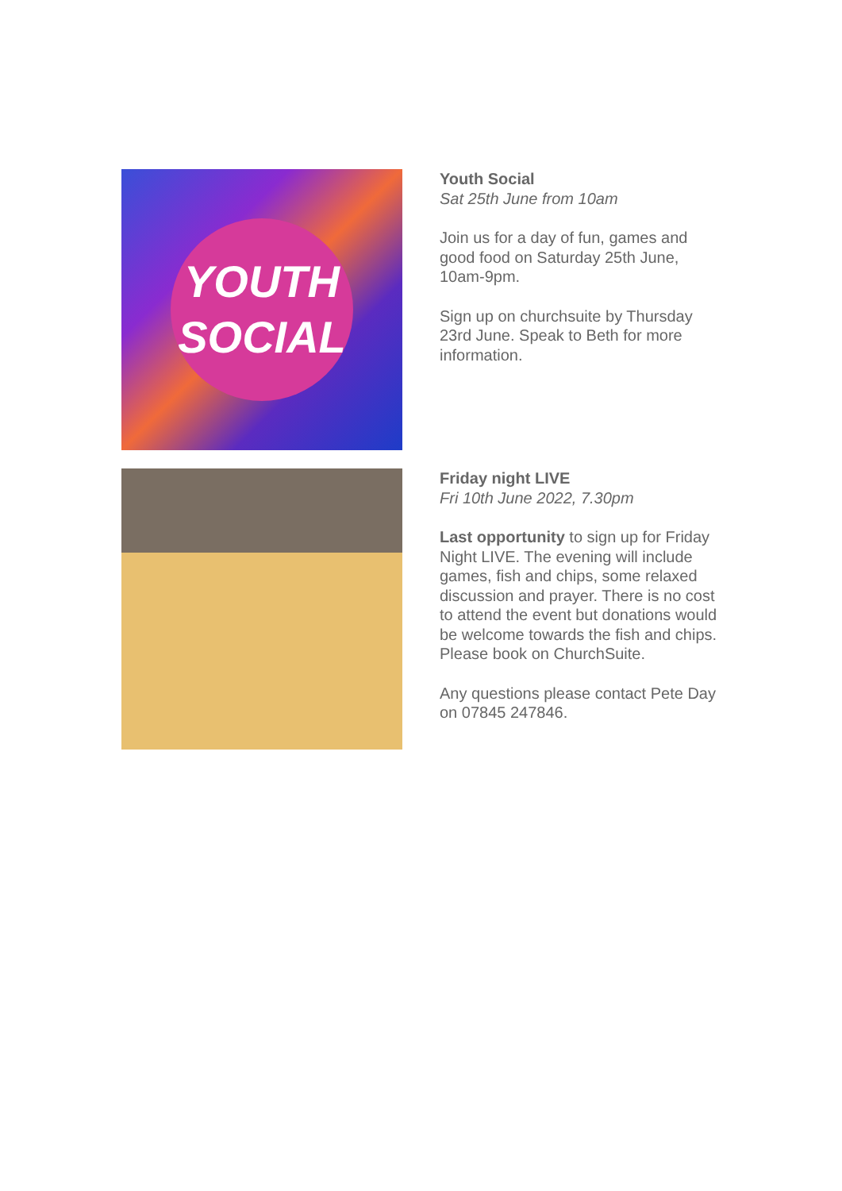YOUTH
SOCIAL
Youth Social
Sat 25th June from 10am
Join us for a day of fun, games and good food on Saturday 25th June, 10am-9pm.
Sign up on churchsuite by Thursday 23rd June. Speak to Beth for more information.
Friday night LIVE
Fri 10th June 2022, 7.30pm
Last opportunity to sign up for Friday Night LIVE. The evening will include games, fish and chips, some relaxed discussion and prayer. There is no cost to attend the event but donations would be welcome towards the fish and chips. Please book on ChurchSuite.
Any questions please contact Pete Day on 07845 247846.